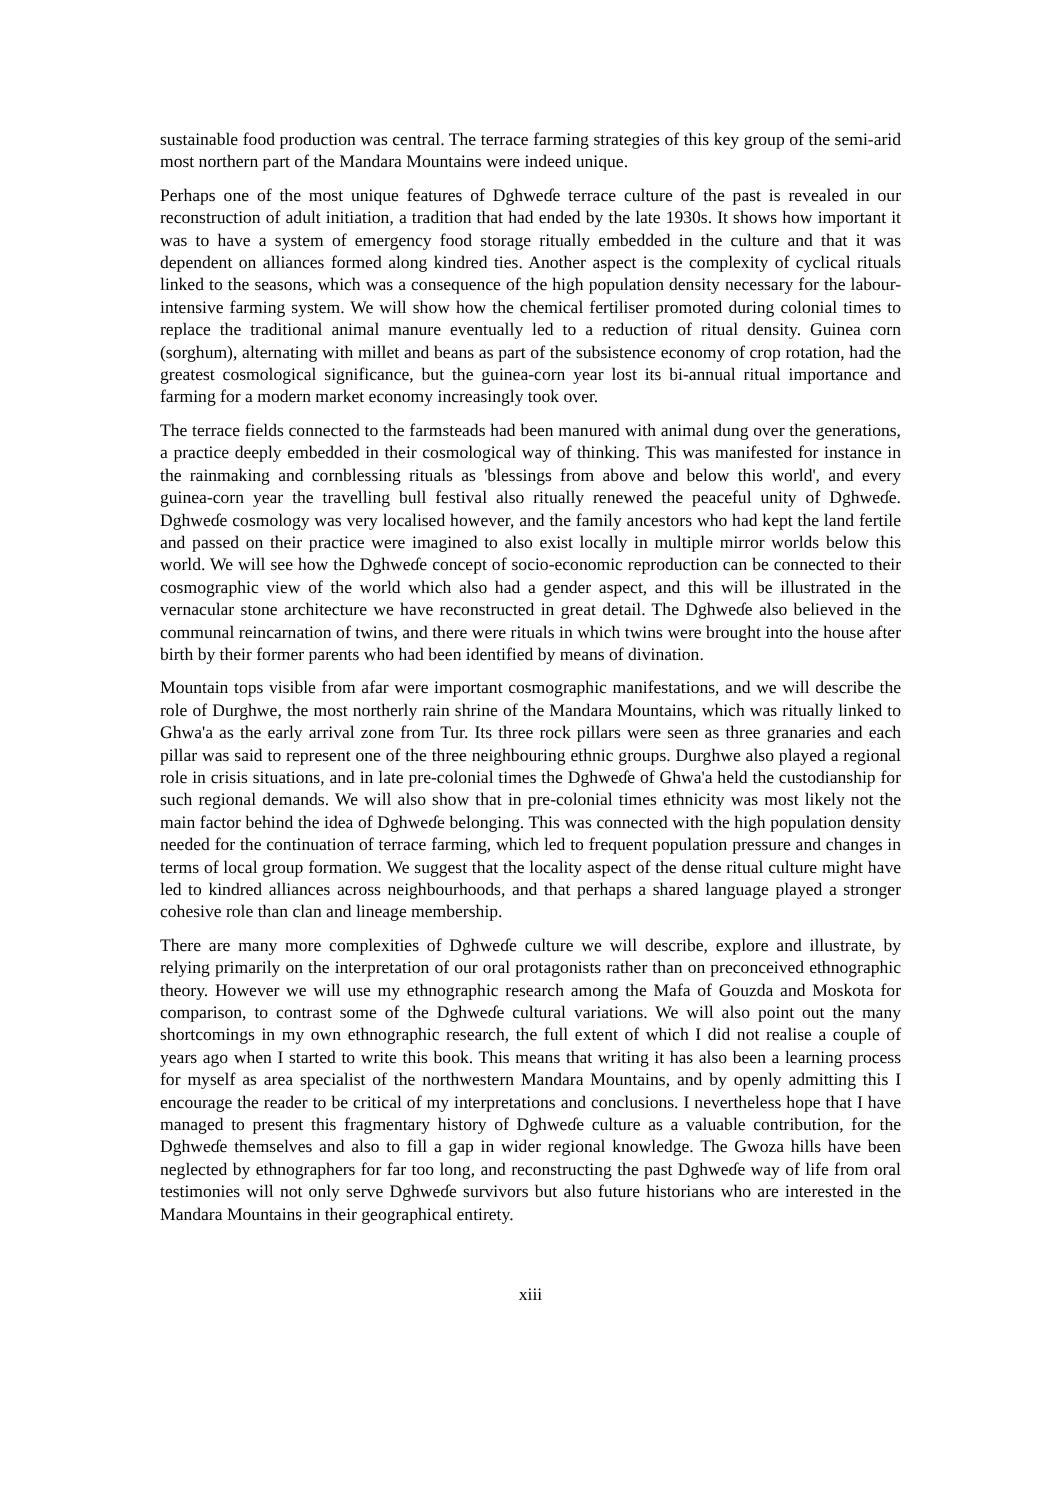sustainable food production was central. The terrace farming strategies of this key group of the semi-arid most northern part of the Mandara Mountains were indeed unique.
Perhaps one of the most unique features of Dghweɗe terrace culture of the past is revealed in our reconstruction of adult initiation, a tradition that had ended by the late 1930s. It shows how important it was to have a system of emergency food storage ritually embedded in the culture and that it was dependent on alliances formed along kindred ties. Another aspect is the complexity of cyclical rituals linked to the seasons, which was a consequence of the high population density necessary for the labour-intensive farming system. We will show how the chemical fertiliser promoted during colonial times to replace the traditional animal manure eventually led to a reduction of ritual density. Guinea corn (sorghum), alternating with millet and beans as part of the subsistence economy of crop rotation, had the greatest cosmological significance, but the guinea-corn year lost its bi-annual ritual importance and farming for a modern market economy increasingly took over.
The terrace fields connected to the farmsteads had been manured with animal dung over the generations, a practice deeply embedded in their cosmological way of thinking. This was manifested for instance in the rainmaking and cornblessing rituals as 'blessings from above and below this world', and every guinea-corn year the travelling bull festival also ritually renewed the peaceful unity of Dghweɗe. Dghweɗe cosmology was very localised however, and the family ancestors who had kept the land fertile and passed on their practice were imagined to also exist locally in multiple mirror worlds below this world. We will see how the Dghweɗe concept of socio-economic reproduction can be connected to their cosmographic view of the world which also had a gender aspect, and this will be illustrated in the vernacular stone architecture we have reconstructed in great detail. The Dghweɗe also believed in the communal reincarnation of twins, and there were rituals in which twins were brought into the house after birth by their former parents who had been identified by means of divination.
Mountain tops visible from afar were important cosmographic manifestations, and we will describe the role of Durghwe, the most northerly rain shrine of the Mandara Mountains, which was ritually linked to Ghwa'a as the early arrival zone from Tur. Its three rock pillars were seen as three granaries and each pillar was said to represent one of the three neighbouring ethnic groups. Durghwe also played a regional role in crisis situations, and in late pre-colonial times the Dghweɗe of Ghwa'a held the custodianship for such regional demands. We will also show that in pre-colonial times ethnicity was most likely not the main factor behind the idea of Dghweɗe belonging. This was connected with the high population density needed for the continuation of terrace farming, which led to frequent population pressure and changes in terms of local group formation. We suggest that the locality aspect of the dense ritual culture might have led to kindred alliances across neighbourhoods, and that perhaps a shared language played a stronger cohesive role than clan and lineage membership.
There are many more complexities of Dghweɗe culture we will describe, explore and illustrate, by relying primarily on the interpretation of our oral protagonists rather than on preconceived ethnographic theory. However we will use my ethnographic research among the Mafa of Gouzda and Moskota for comparison, to contrast some of the Dghweɗe cultural variations. We will also point out the many shortcomings in my own ethnographic research, the full extent of which I did not realise a couple of years ago when I started to write this book. This means that writing it has also been a learning process for myself as area specialist of the northwestern Mandara Mountains, and by openly admitting this I encourage the reader to be critical of my interpretations and conclusions. I nevertheless hope that I have managed to present this fragmentary history of Dghweɗe culture as a valuable contribution, for the Dghweɗe themselves and also to fill a gap in wider regional knowledge. The Gwoza hills have been neglected by ethnographers for far too long, and reconstructing the past Dghweɗe way of life from oral testimonies will not only serve Dghweɗe survivors but also future historians who are interested in the Mandara Mountains in their geographical entirety.
xiii